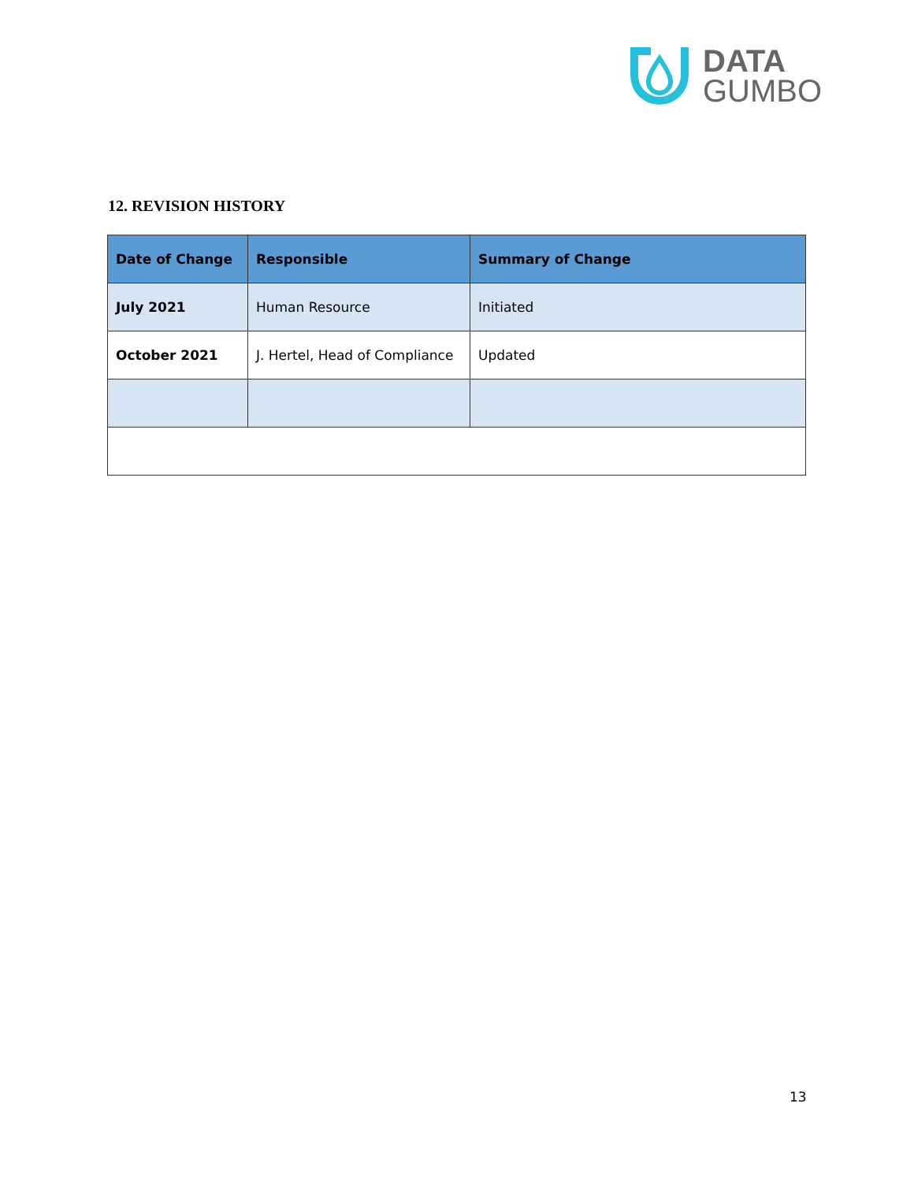DATA
GUMBO
12. REVISION HISTORY
| Date of Change | Responsible | Summary of Change |
| --- | --- | --- |
| July 2021 | Human Resource | Initiated |
| October 2021 | J. Hertel, Head of Compliance | Updated |
13